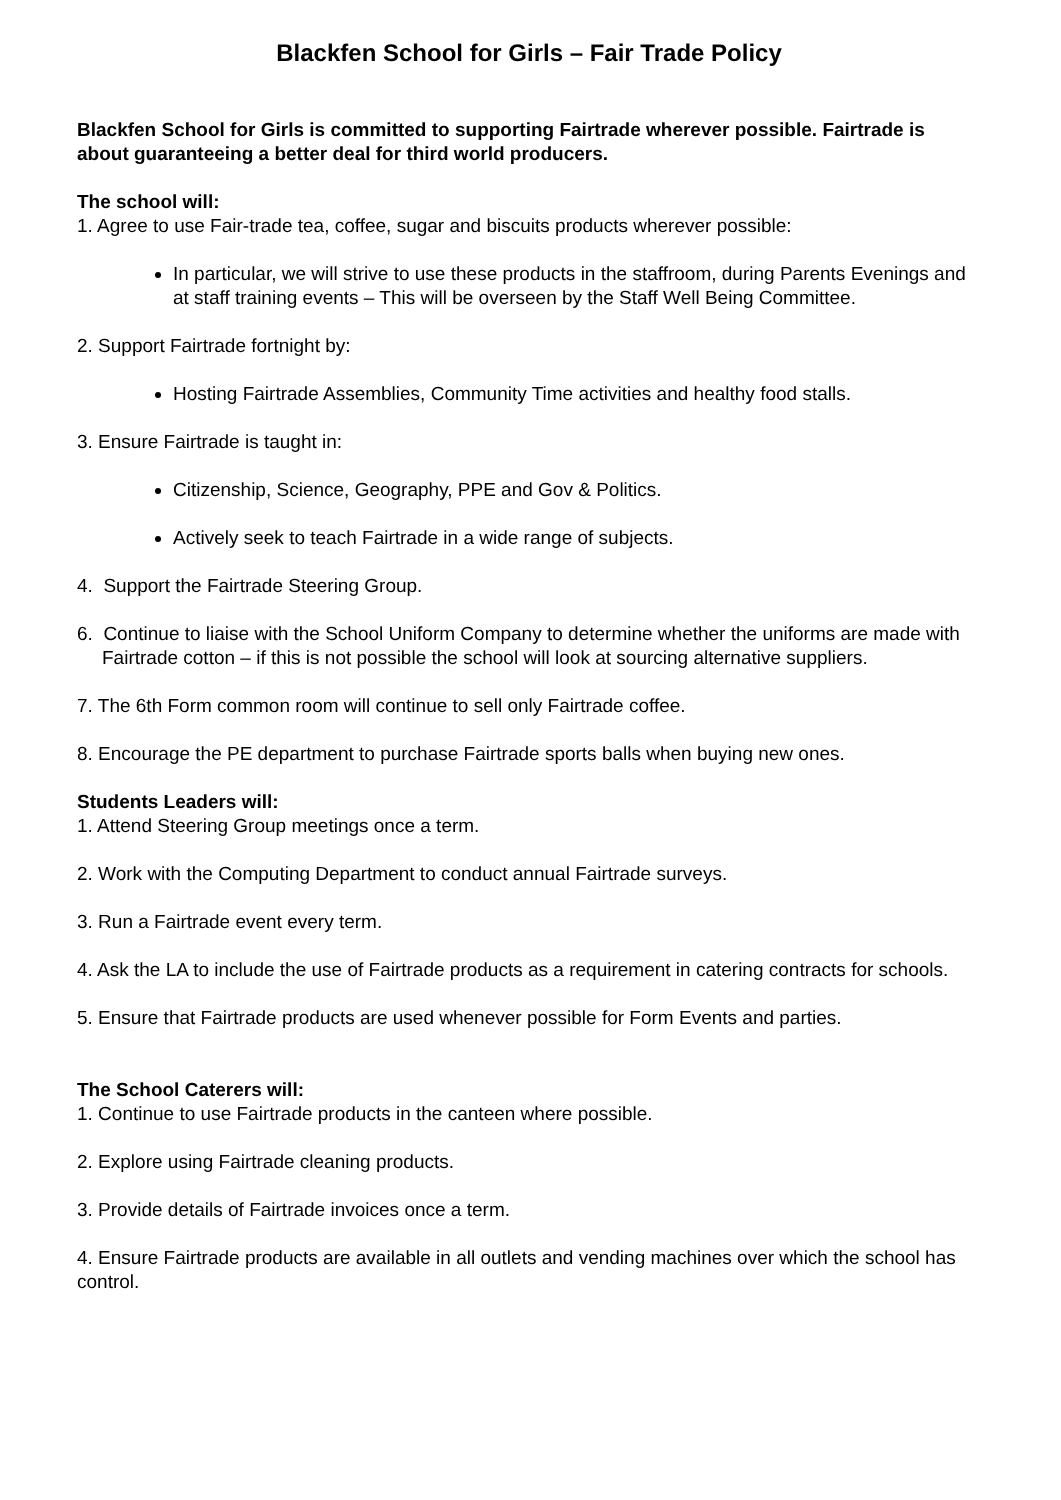Blackfen School for Girls – Fair Trade Policy
Blackfen School for Girls is committed to supporting Fairtrade wherever possible. Fairtrade is about guaranteeing a better deal for third world producers.
The school will:
1. Agree to use Fair-trade tea, coffee, sugar and biscuits products wherever possible:
In particular, we will strive to use these products in the staffroom, during Parents Evenings and at staff training events – This will be overseen by the Staff Well Being Committee.
2. Support Fairtrade fortnight by:
Hosting Fairtrade Assemblies, Community Time activities and healthy food stalls.
3. Ensure Fairtrade is taught in:
Citizenship, Science, Geography, PPE and Gov & Politics.
Actively seek to teach Fairtrade in a wide range of subjects.
4. Support the Fairtrade Steering Group.
6. Continue to liaise with the School Uniform Company to determine whether the uniforms are made with Fairtrade cotton – if this is not possible the school will look at sourcing alternative suppliers.
7. The 6th Form common room will continue to sell only Fairtrade coffee.
8. Encourage the PE department to purchase Fairtrade sports balls when buying new ones.
Students Leaders will:
1. Attend Steering Group meetings once a term.
2. Work with the Computing Department to conduct annual Fairtrade surveys.
3. Run a Fairtrade event every term.
4. Ask the LA to include the use of Fairtrade products as a requirement in catering contracts for schools.
5. Ensure that Fairtrade products are used whenever possible for Form Events and parties.
The School Caterers will:
1. Continue to use Fairtrade products in the canteen where possible.
2. Explore using Fairtrade cleaning products.
3. Provide details of Fairtrade invoices once a term.
4. Ensure Fairtrade products are available in all outlets and vending machines over which the school has control.